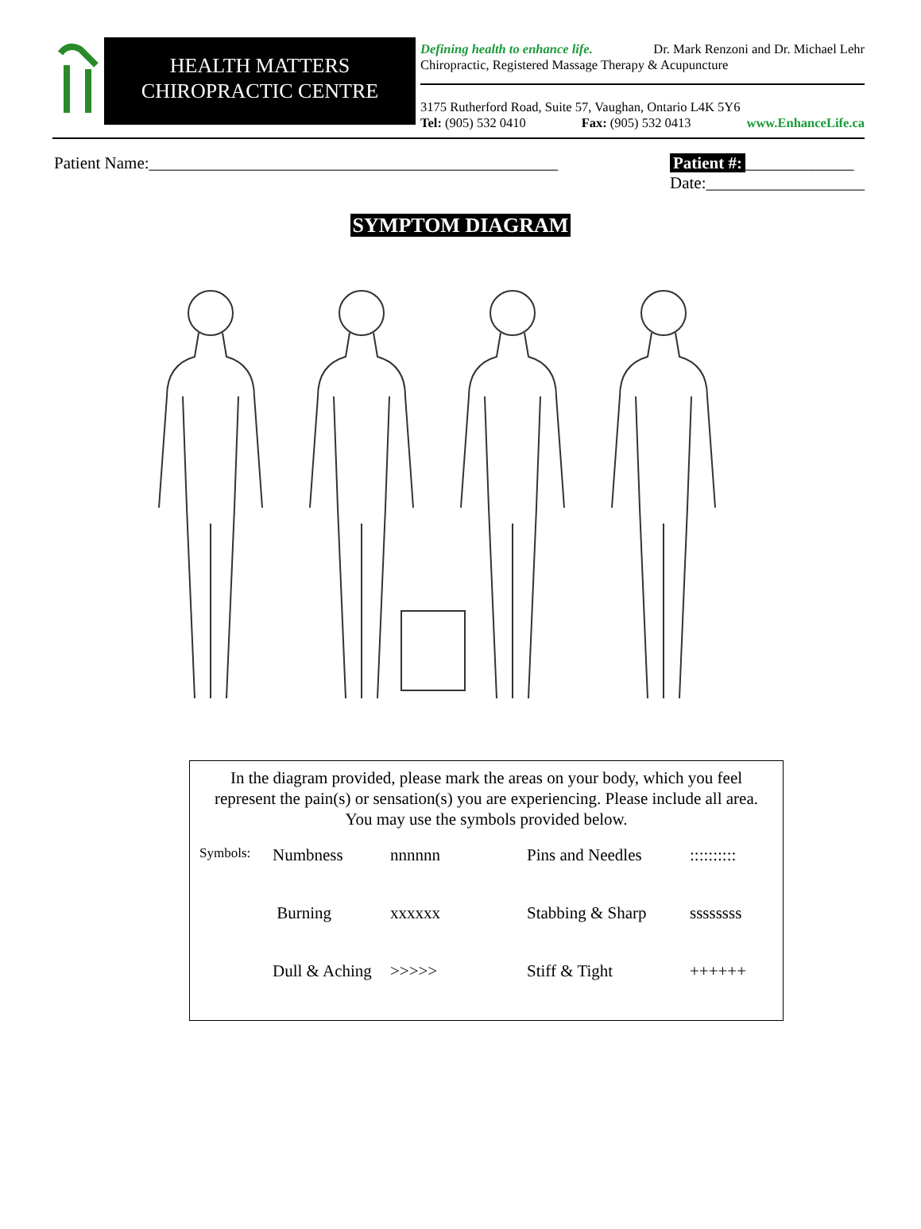HEALTH MATTERS
CHIROPRACTIC CENTRE
Defining health to enhance life. Dr. Mark Renzoni and Dr. Michael Lehr
Chiropractic, Registered Massage Therapy & Acupuncture
3175 Rutherford Road, Suite 57, Vaughan, Ontario L4K 5Y6
Tel: (905) 532 0410 Fax: (905) 532 0413 www.EnhanceLife.ca
Patient Name:_________________________________________________
Patient #: _____________
Date:___________________
SYMPTOM DIAGRAM
In the diagram provided, please mark the areas on your body, which you feel represent the pain(s) or sensation(s) you are experiencing. Please include all area. You may use the symbols provided below.
| Symbols: | Numbness | nnnnnn | Pins and Needles | :::::::::: |
| | Burning | xxxxxx | Stabbing & Sharp | ssssssss |
| | Dull & Aching | >>>>> | Stiff & Tight | ++++++ |